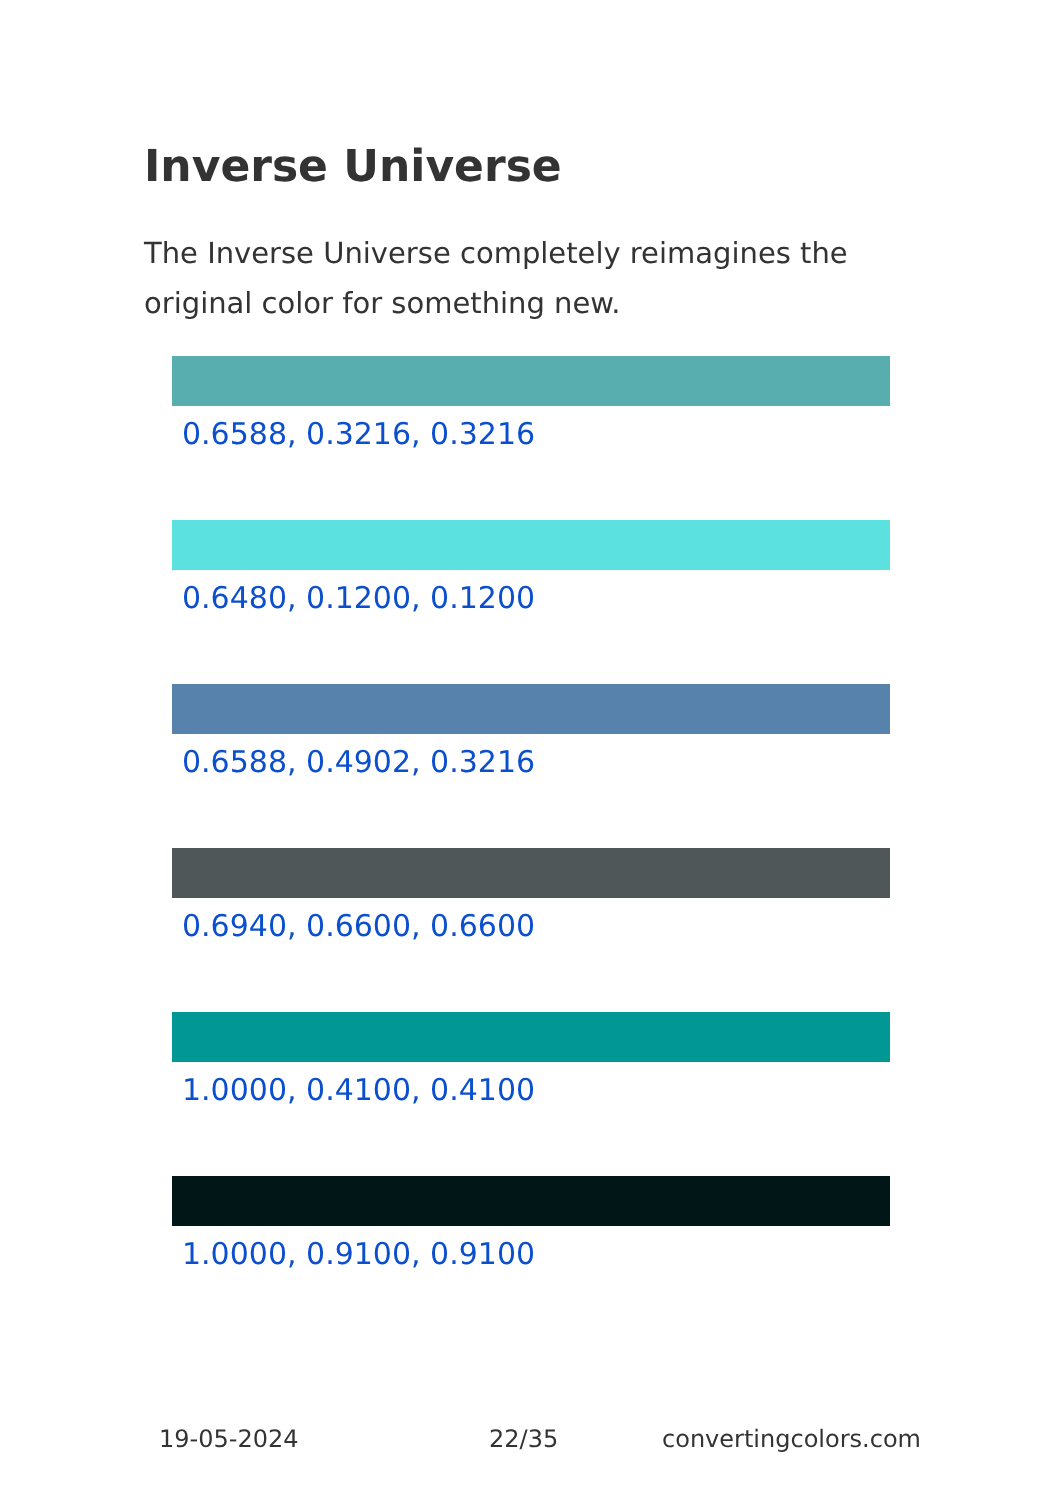Inverse Universe
The Inverse Universe completely reimagines the original color for something new.
0.6588, 0.3216, 0.3216
0.6480, 0.1200, 0.1200
0.6588, 0.4902, 0.3216
0.6940, 0.6600, 0.6600
1.0000, 0.4100, 0.4100
1.0000, 0.9100, 0.9100
19-05-2024 22/35 convertingcolors.com